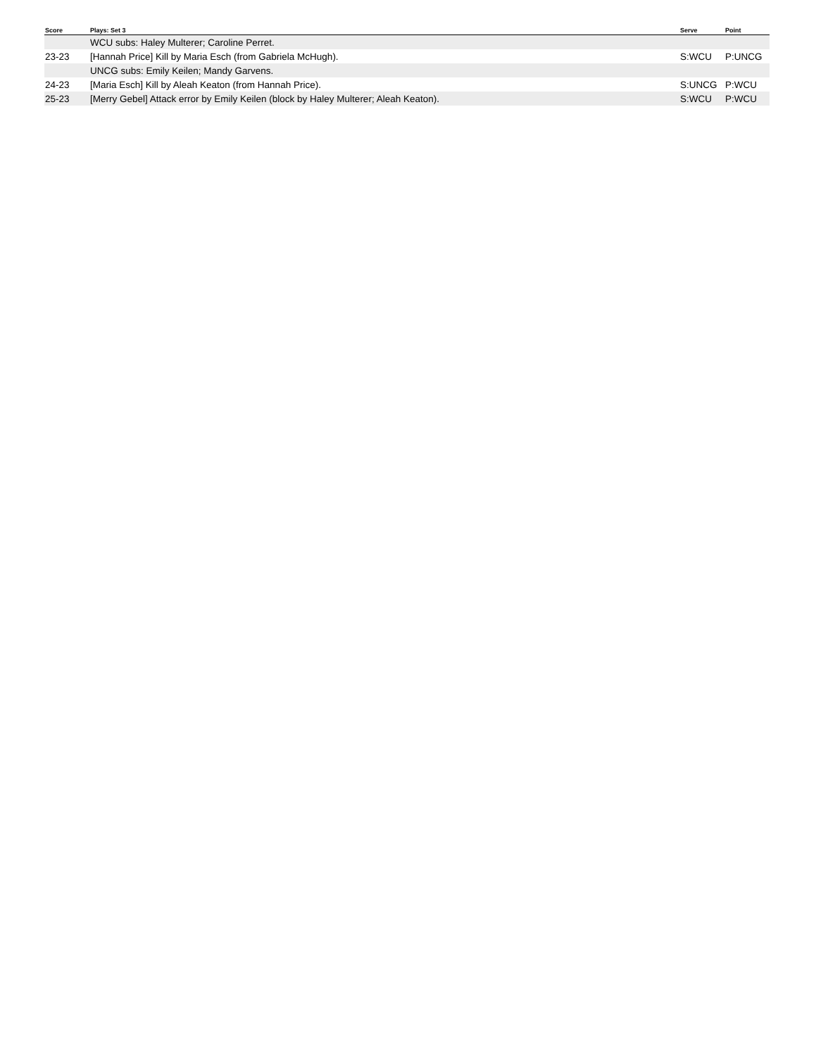| Score | Plays: Set 3 | Serve | Point |
| --- | --- | --- | --- |
| | WCU subs: Haley Multerer; Caroline Perret. | | |
| 23-23 | [Hannah Price] Kill by Maria Esch (from Gabriela McHugh). | S:WCU | P:UNCG |
| | UNCG subs: Emily Keilen; Mandy Garvens. | | |
| 24-23 | [Maria Esch] Kill by Aleah Keaton (from Hannah Price). | S:UNCG | P:WCU |
| 25-23 | [Merry Gebel] Attack error by Emily Keilen (block by Haley Multerer; Aleah Keaton). | S:WCU | P:WCU |